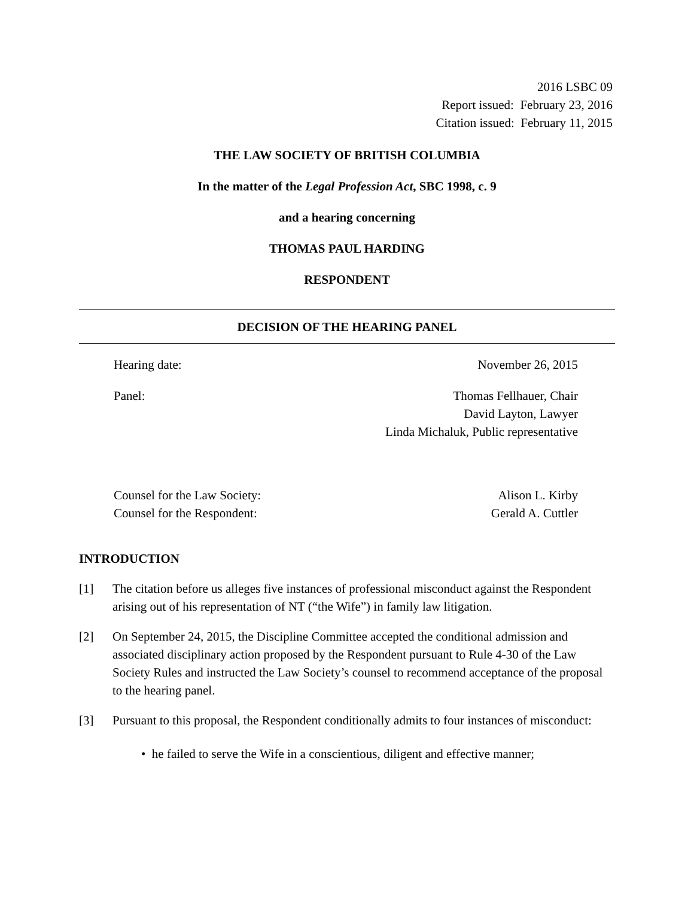2016 LSBC 09
Report issued: February 23, 2016
Citation issued: February 11, 2015
THE LAW SOCIETY OF BRITISH COLUMBIA
In the matter of the Legal Profession Act, SBC 1998, c. 9
and a hearing concerning
THOMAS PAUL HARDING
RESPONDENT
DECISION OF THE HEARING PANEL
Hearing date: November 26, 2015
Panel: Thomas Fellhauer, Chair
David Layton, Lawyer
Linda Michaluk, Public representative
Counsel for the Law Society:
Counsel for the Respondent: Alison L. Kirby
Gerald A. Cuttler
INTRODUCTION
[1] The citation before us alleges five instances of professional misconduct against the Respondent arising out of his representation of NT (“the Wife”) in family law litigation.
[2] On September 24, 2015, the Discipline Committee accepted the conditional admission and associated disciplinary action proposed by the Respondent pursuant to Rule 4-30 of the Law Society Rules and instructed the Law Society’s counsel to recommend acceptance of the proposal to the hearing panel.
[3] Pursuant to this proposal, the Respondent conditionally admits to four instances of misconduct:
• he failed to serve the Wife in a conscientious, diligent and effective manner;